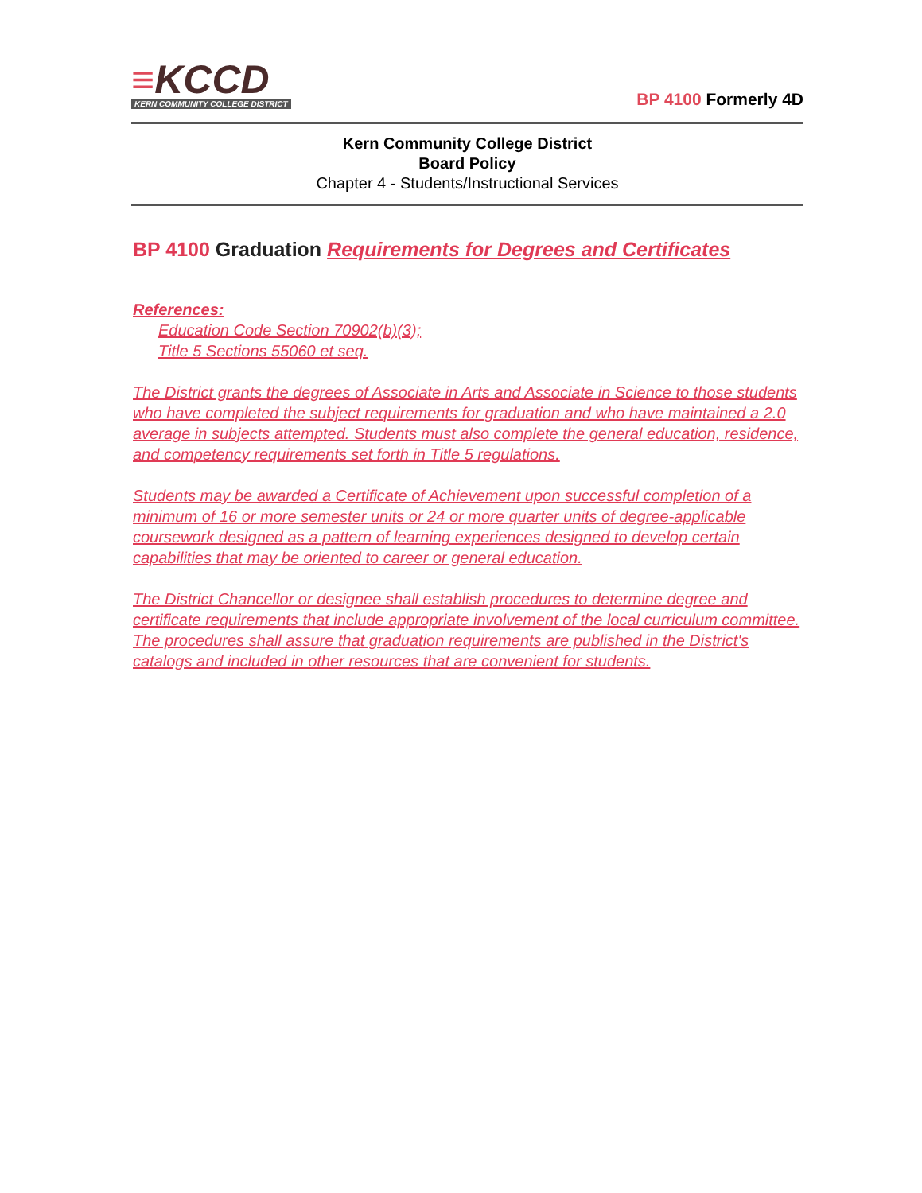≡KCCD
KERN COMMUNITY COLLEGE DISTRICT
BP 4100 Formerly 4D
Kern Community College District
Board Policy
Chapter 4 - Students/Instructional Services
BP 4100 Graduation Requirements for Degrees and Certificates
References:
Education Code Section 70902(b)(3);
Title 5 Sections 55060 et seq.
The District grants the degrees of Associate in Arts and Associate in Science to those students who have completed the subject requirements for graduation and who have maintained a 2.0 average in subjects attempted. Students must also complete the general education, residence, and competency requirements set forth in Title 5 regulations.
Students may be awarded a Certificate of Achievement upon successful completion of a minimum of 16 or more semester units or 24 or more quarter units of degree-applicable coursework designed as a pattern of learning experiences designed to develop certain capabilities that may be oriented to career or general education.
The District Chancellor or designee shall establish procedures to determine degree and certificate requirements that include appropriate involvement of the local curriculum committee. The procedures shall assure that graduation requirements are published in the District's catalogs and included in other resources that are convenient for students.